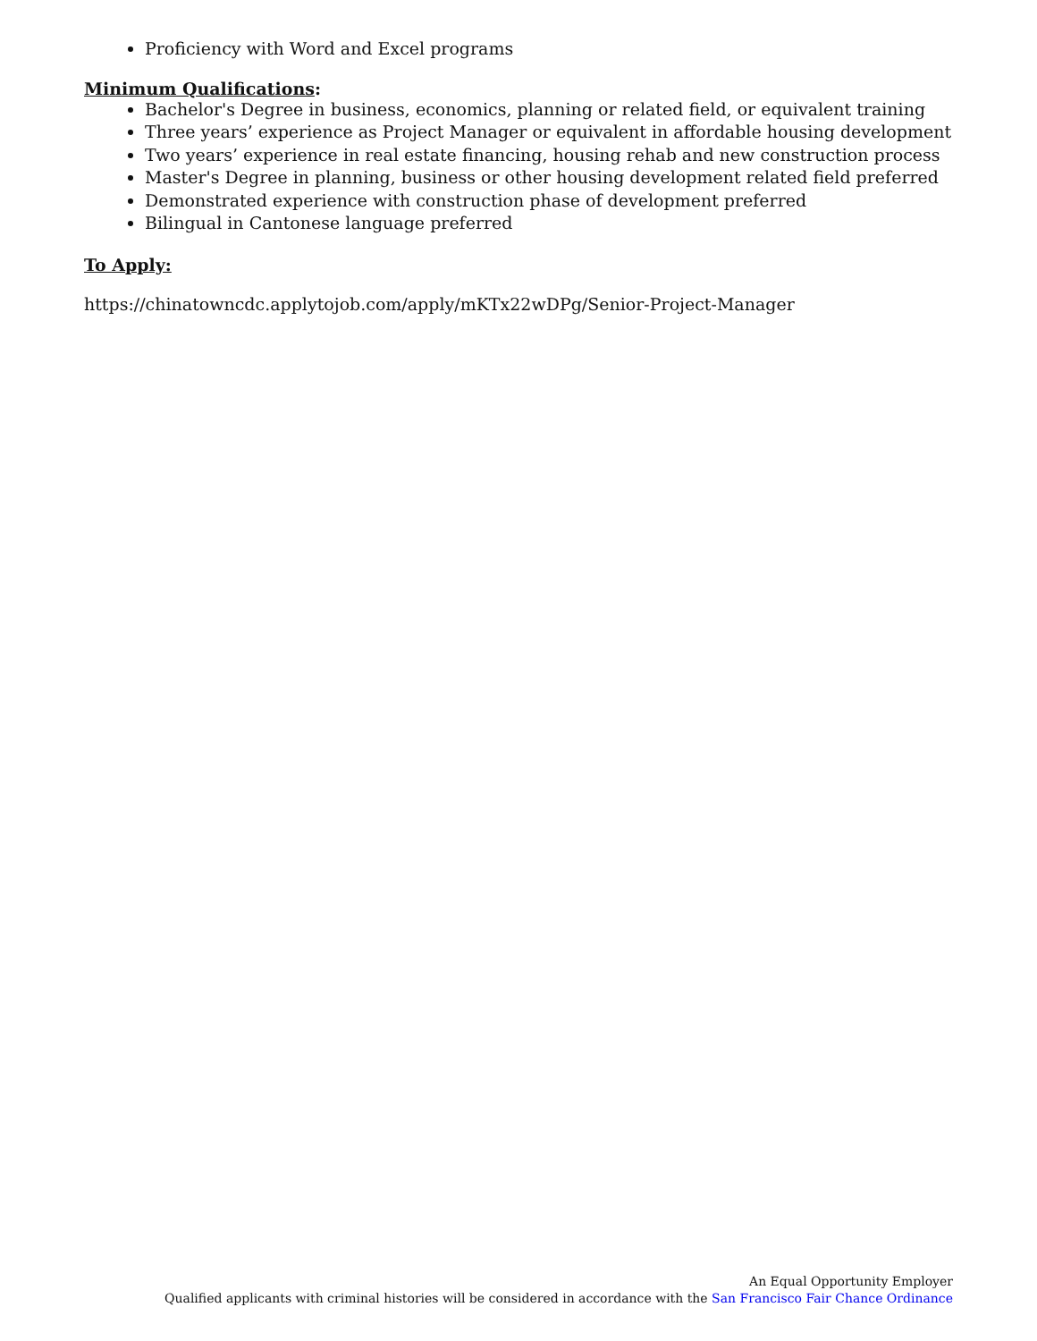Proficiency with Word and Excel programs
Minimum Qualifications:
Bachelor's Degree in business, economics, planning or related field, or equivalent training
Three years’ experience as Project Manager or equivalent in affordable housing development
Two years’ experience in real estate financing, housing rehab and new construction process
Master's Degree in planning, business or other housing development related field preferred
Demonstrated experience with construction phase of development preferred
Bilingual in Cantonese language preferred
To Apply:
https://chinatowncdc.applytojob.com/apply/mKTx22wDPg/Senior-Project-Manager
An Equal Opportunity Employer
Qualified applicants with criminal histories will be considered in accordance with the San Francisco Fair Chance Ordinance